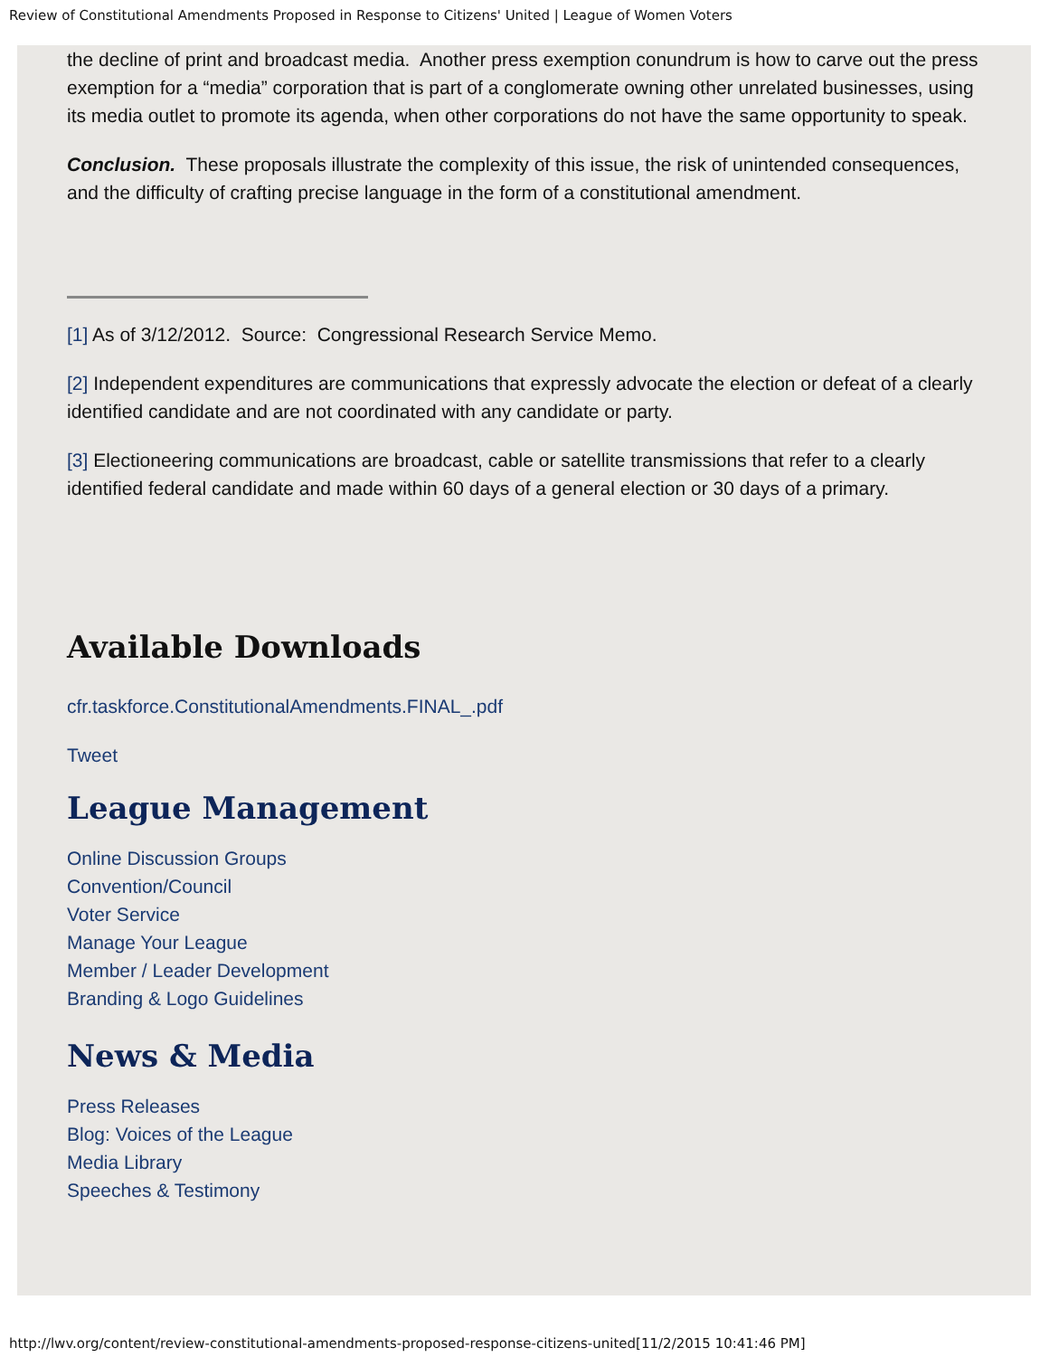Review of Constitutional Amendments Proposed in Response to Citizens' United | League of Women Voters
the decline of print and broadcast media. Another press exemption conundrum is how to carve out the press exemption for a “media” corporation that is part of a conglomerate owning other unrelated businesses, using its media outlet to promote its agenda, when other corporations do not have the same opportunity to speak.
Conclusion. These proposals illustrate the complexity of this issue, the risk of unintended consequences, and the difficulty of crafting precise language in the form of a constitutional amendment.
[1] As of 3/12/2012. Source: Congressional Research Service Memo.
[2] Independent expenditures are communications that expressly advocate the election or defeat of a clearly identified candidate and are not coordinated with any candidate or party.
[3] Electioneering communications are broadcast, cable or satellite transmissions that refer to a clearly identified federal candidate and made within 60 days of a general election or 30 days of a primary.
Available Downloads
cfr.taskforce.ConstitutionalAmendments.FINAL_.pdf
Tweet
League Management
Online Discussion Groups
Convention/Council
Voter Service
Manage Your League
Member / Leader Development
Branding & Logo Guidelines
News & Media
Press Releases
Blog: Voices of the League
Media Library
Speeches & Testimony
http://lwv.org/content/review-constitutional-amendments-proposed-response-citizens-united[11/2/2015 10:41:46 PM]